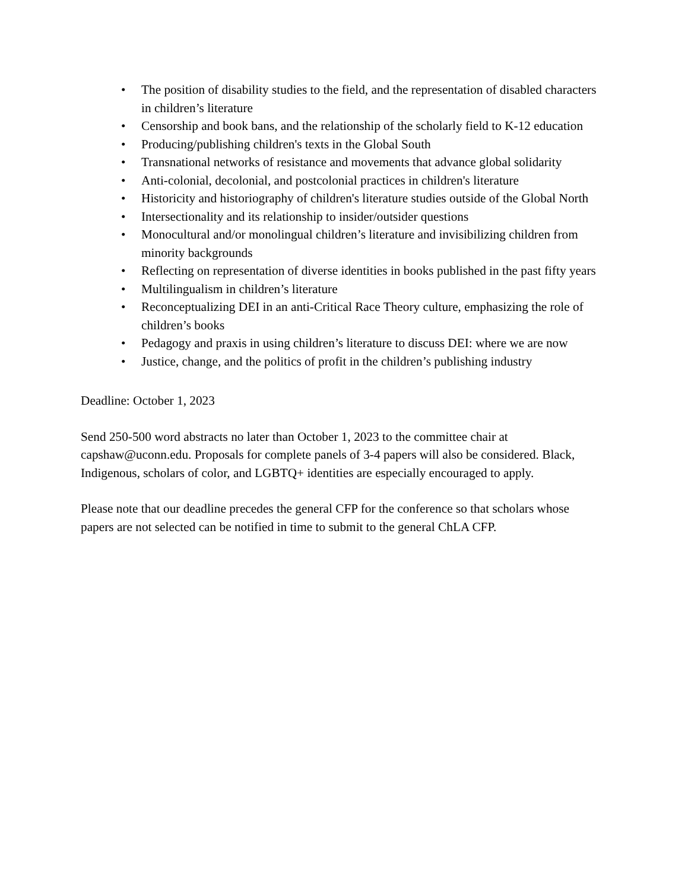• The position of disability studies to the field, and the representation of disabled characters in children’s literature
• Censorship and book bans, and the relationship of the scholarly field to K-12 education
• Producing/publishing children's texts in the Global South
• Transnational networks of resistance and movements that advance global solidarity
• Anti-colonial, decolonial, and postcolonial practices in children's literature
• Historicity and historiography of children's literature studies outside of the Global North
• Intersectionality and its relationship to insider/outsider questions
• Monocultural and/or monolingual children’s literature and invisibilizing children from minority backgrounds
• Reflecting on representation of diverse identities in books published in the past fifty years
• Multilingualism in children’s literature
• Reconceptualizing DEI in an anti-Critical Race Theory culture, emphasizing the role of children’s books
• Pedagogy and praxis in using children’s literature to discuss DEI: where we are now
• Justice, change, and the politics of profit in the children’s publishing industry
Deadline: October 1, 2023
Send 250-500 word abstracts no later than October 1, 2023 to the committee chair at capshaw@uconn.edu. Proposals for complete panels of 3-4 papers will also be considered. Black, Indigenous, scholars of color, and LGBTQ+ identities are especially encouraged to apply.
Please note that our deadline precedes the general CFP for the conference so that scholars whose papers are not selected can be notified in time to submit to the general ChLA CFP.